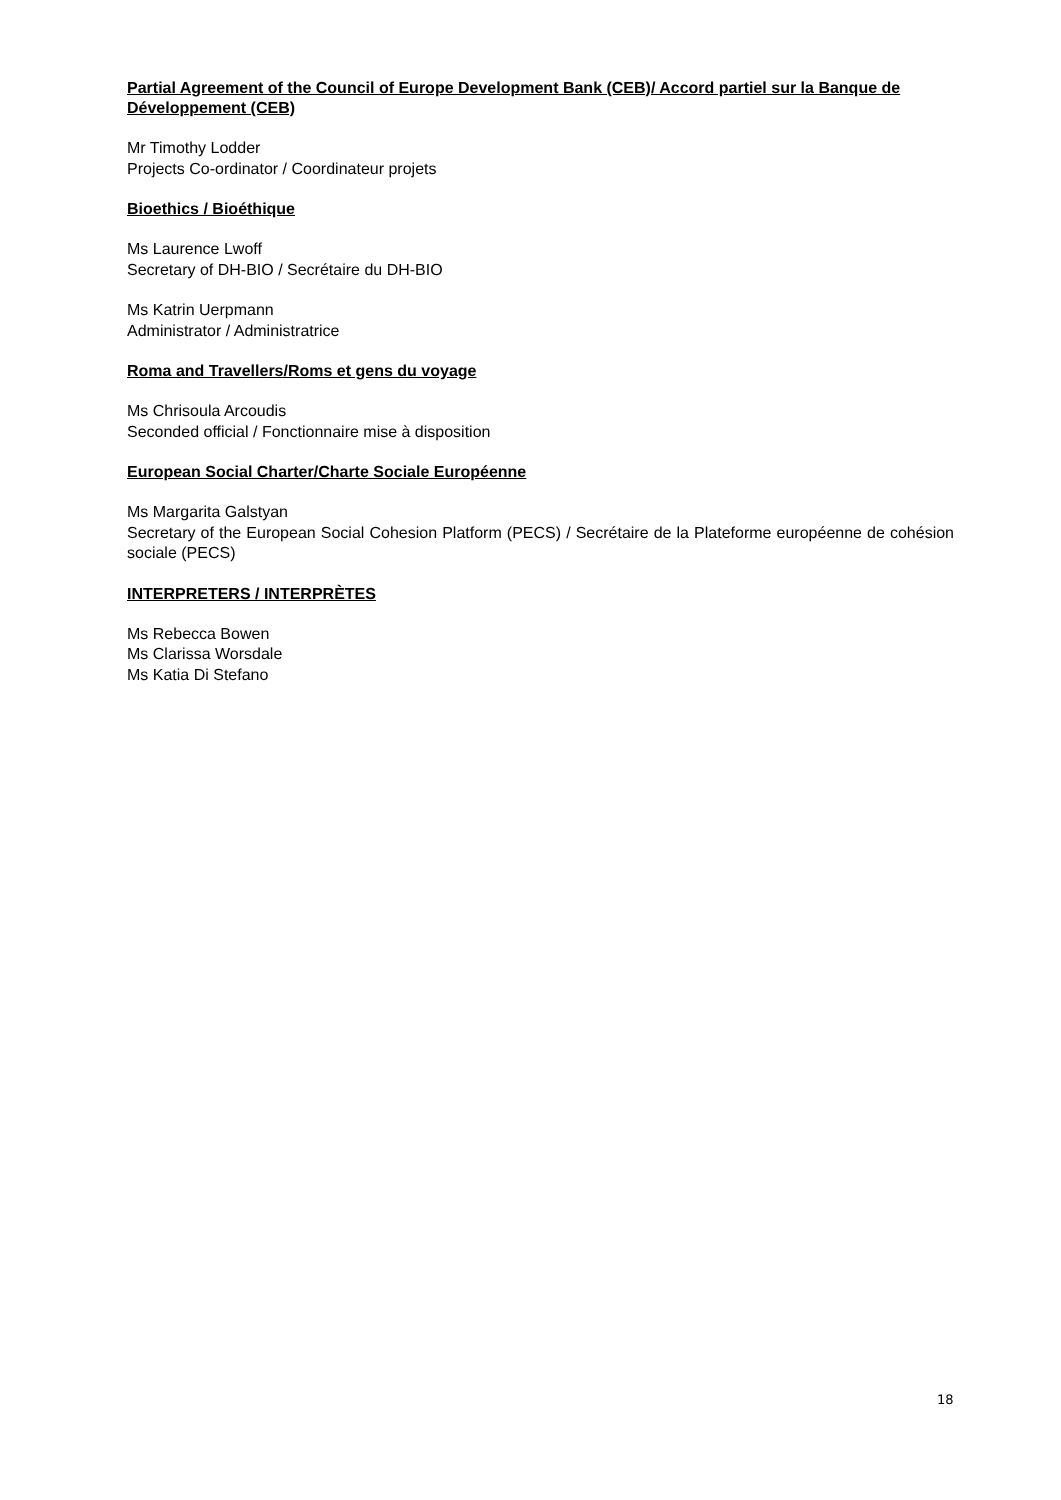Partial Agreement of the Council of Europe Development Bank (CEB)/ Accord partiel sur la Banque de Développement (CEB)
Mr Timothy Lodder
Projects Co-ordinator / Coordinateur projets
Bioethics / Bioéthique
Ms Laurence Lwoff
Secretary of DH-BIO / Secrétaire du DH-BIO
Ms Katrin Uerpmann
Administrator / Administratrice
Roma and Travellers/Roms et gens du voyage
Ms Chrisoula Arcoudis
Seconded official / Fonctionnaire mise à disposition
European Social Charter/Charte Sociale Européenne
Ms Margarita Galstyan
Secretary of the European Social Cohesion Platform (PECS) / Secrétaire de la Plateforme européenne de cohésion sociale (PECS)
INTERPRETERS / INTERPRÈTES
Ms Rebecca Bowen
Ms Clarissa Worsdale
Ms Katia Di Stefano
18